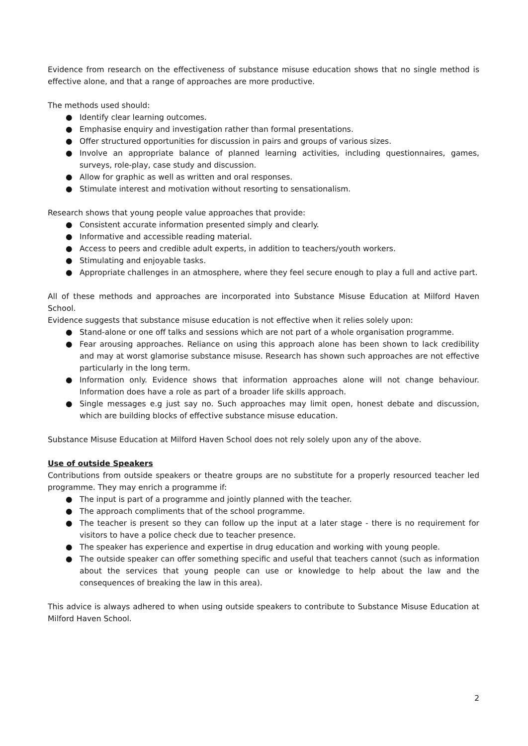Evidence from research on the effectiveness of substance misuse education shows that no single method is effective alone, and that a range of approaches are more productive.
The methods used should:
● Identify clear learning outcomes.
● Emphasise enquiry and investigation rather than formal presentations.
● Offer structured opportunities for discussion in pairs and groups of various sizes.
● Involve an appropriate balance of planned learning activities, including questionnaires, games, surveys, role-play, case study and discussion.
● Allow for graphic as well as written and oral responses.
● Stimulate interest and motivation without resorting to sensationalism.
Research shows that young people value approaches that provide:
● Consistent accurate information presented simply and clearly.
● Informative and accessible reading material.
● Access to peers and credible adult experts, in addition to teachers/youth workers.
● Stimulating and enjoyable tasks.
● Appropriate challenges in an atmosphere, where they feel secure enough to play a full and active part.
All of these methods and approaches are incorporated into Substance Misuse Education at Milford Haven School.
Evidence suggests that substance misuse education is not effective when it relies solely upon:
● Stand-alone or one off talks and sessions which are not part of a whole organisation programme.
● Fear arousing approaches. Reliance on using this approach alone has been shown to lack credibility and may at worst glamorise substance misuse. Research has shown such approaches are not effective particularly in the long term.
● Information only. Evidence shows that information approaches alone will not change behaviour. Information does have a role as part of a broader life skills approach.
● Single messages e.g just say no. Such approaches may limit open, honest debate and discussion, which are building blocks of effective substance misuse education.
Substance Misuse Education at Milford Haven School does not rely solely upon any of the above.
Use of outside Speakers
Contributions from outside speakers or theatre groups are no substitute for a properly resourced teacher led programme. They may enrich a programme if:
● The input is part of a programme and jointly planned with the teacher.
● The approach compliments that of the school programme.
● The teacher is present so they can follow up the input at a later stage - there is no requirement for visitors to have a police check due to teacher presence.
● The speaker has experience and expertise in drug education and working with young people.
● The outside speaker can offer something specific and useful that teachers cannot (such as information about the services that young people can use or knowledge to help about the law and the consequences of breaking the law in this area).
This advice is always adhered to when using outside speakers to contribute to Substance Misuse Education at Milford Haven School.
2